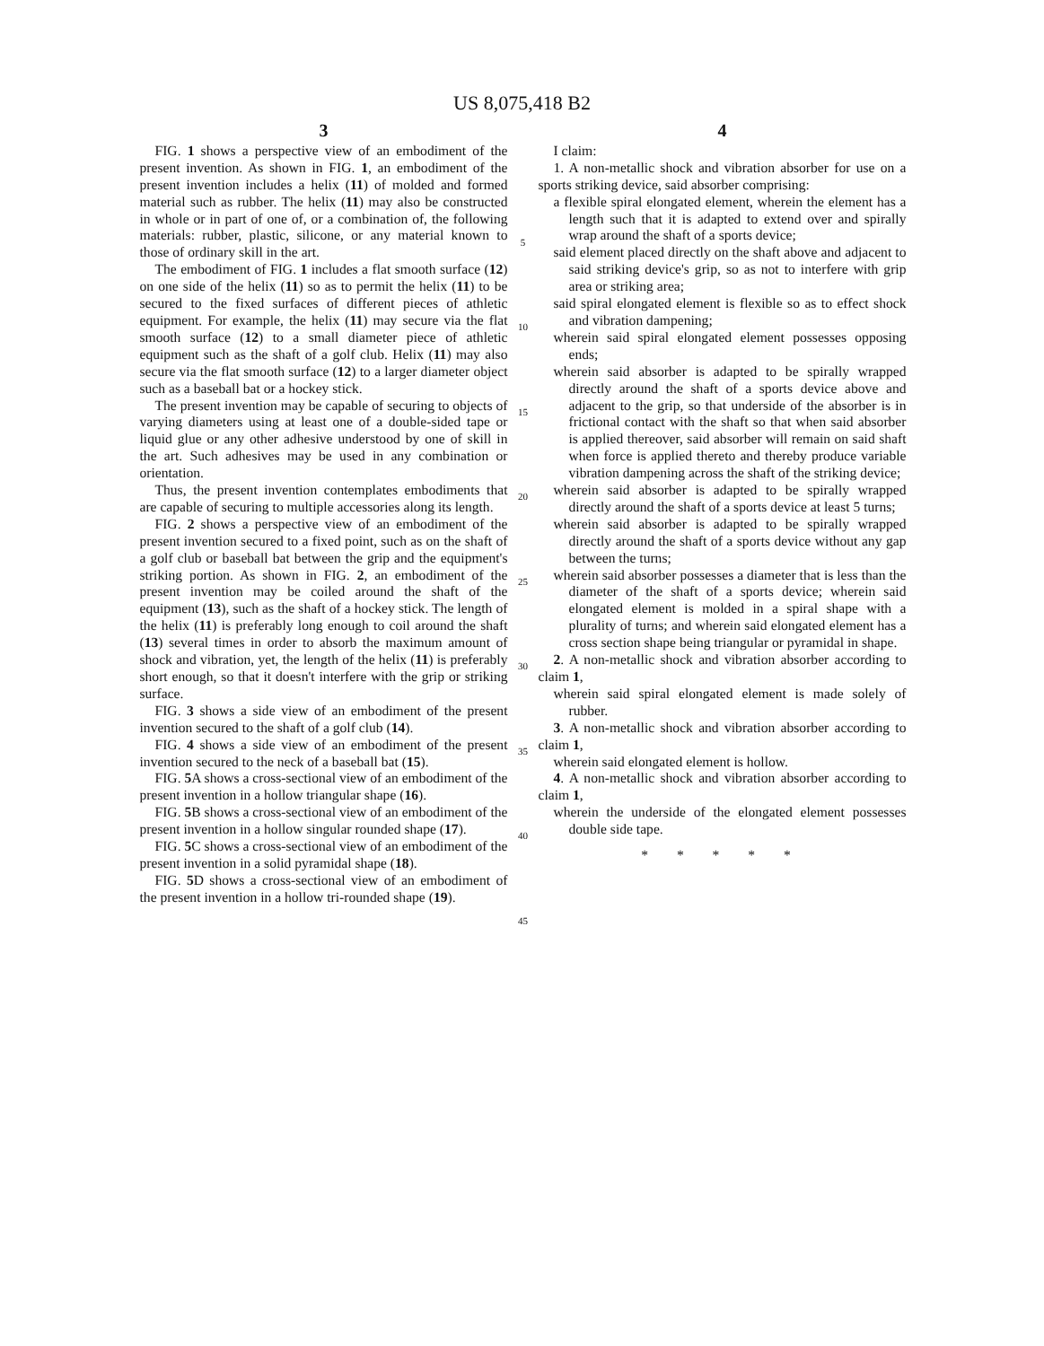US 8,075,418 B2
3
FIG. 1 shows a perspective view of an embodiment of the present invention. As shown in FIG. 1, an embodiment of the present invention includes a helix (11) of molded and formed material such as rubber. The helix (11) may also be constructed in whole or in part of one of, or a combination of, the following materials: rubber, plastic, silicone, or any material known to those of ordinary skill in the art.
The embodiment of FIG. 1 includes a flat smooth surface (12) on one side of the helix (11) so as to permit the helix (11) to be secured to the fixed surfaces of different pieces of athletic equipment. For example, the helix (11) may secure via the flat smooth surface (12) to a small diameter piece of athletic equipment such as the shaft of a golf club. Helix (11) may also secure via the flat smooth surface (12) to a larger diameter object such as a baseball bat or a hockey stick.
The present invention may be capable of securing to objects of varying diameters using at least one of a double-sided tape or liquid glue or any other adhesive understood by one of skill in the art. Such adhesives may be used in any combination or orientation.
Thus, the present invention contemplates embodiments that are capable of securing to multiple accessories along its length.
FIG. 2 shows a perspective view of an embodiment of the present invention secured to a fixed point, such as on the shaft of a golf club or baseball bat between the grip and the equipment's striking portion. As shown in FIG. 2, an embodiment of the present invention may be coiled around the shaft of the equipment (13), such as the shaft of a hockey stick. The length of the helix (11) is preferably long enough to coil around the shaft (13) several times in order to absorb the maximum amount of shock and vibration, yet, the length of the helix (11) is preferably short enough, so that it doesn't interfere with the grip or striking surface.
FIG. 3 shows a side view of an embodiment of the present invention secured to the shaft of a golf club (14).
FIG. 4 shows a side view of an embodiment of the present invention secured to the neck of a baseball bat (15).
FIG. 5 A shows a cross-sectional view of an embodiment of the present invention in a hollow triangular shape (16).
FIG. 5 B shows a cross-sectional view of an embodiment of the present invention in a hollow singular rounded shape (17).
FIG. 5 C shows a cross-sectional view of an embodiment of the present invention in a solid pyramidal shape (18).
FIG. 5 D shows a cross-sectional view of an embodiment of the present invention in a hollow tri-rounded shape (19).
5
10
15
20
25
30
35
40
45
4
I claim:
1. A non-metallic shock and vibration absorber for use on a sports striking device, said absorber comprising:
a flexible spiral elongated element, wherein the element has a length such that it is adapted to extend over and spirally wrap around the shaft of a sports device;
said element placed directly on the shaft above and adjacent to said striking device's grip, so as not to interfere with grip area or striking area;
said spiral elongated element is flexible so as to effect shock and vibration dampening;
wherein said spiral elongated element possesses opposing ends;
wherein said absorber is adapted to be spirally wrapped directly around the shaft of a sports device above and adjacent to the grip, so that underside of the absorber is in frictional contact with the shaft so that when said absorber is applied thereover, said absorber will remain on said shaft when force is applied thereto and thereby produce variable vibration dampening across the shaft of the striking device;
wherein said absorber is adapted to be spirally wrapped directly around the shaft of a sports device at least 5 turns;
wherein said absorber is adapted to be spirally wrapped directly around the shaft of a sports device without any gap between the turns;
wherein said absorber possesses a diameter that is less than the diameter of the shaft of a sports device; wherein said elongated element is molded in a spiral shape with a plurality of turns; and wherein said elongated element has a cross section shape being triangular or pyramidal in shape.
2. A non-metallic shock and vibration absorber according to claim 1,
wherein said spiral elongated element is made solely of rubber.
3. A non-metallic shock and vibration absorber according to claim 1,
wherein said elongated element is hollow.
4. A non-metallic shock and vibration absorber according to claim 1,
wherein the underside of the elongated element possesses double side tape.
* * * * *